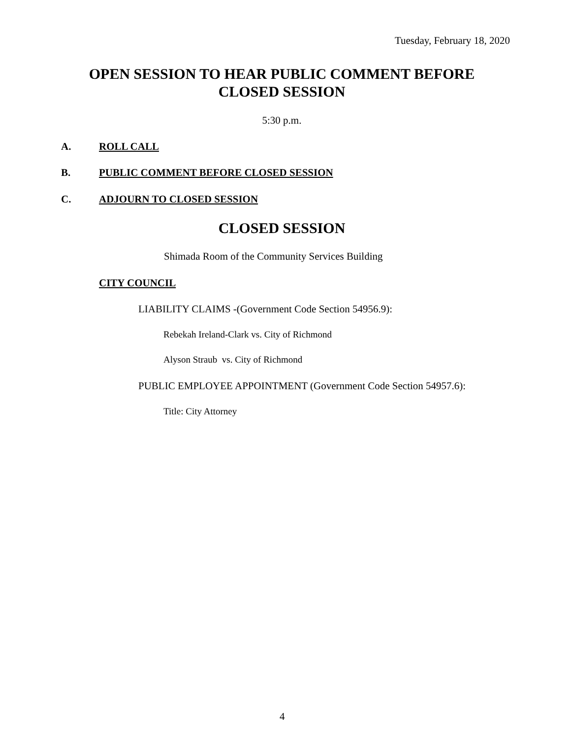Tuesday, February 18, 2020
OPEN SESSION TO HEAR PUBLIC COMMENT BEFORE
CLOSED SESSION
5:30 p.m.
A. ROLL CALL
B. PUBLIC COMMENT BEFORE CLOSED SESSION
C. ADJOURN TO CLOSED SESSION
CLOSED SESSION
Shimada Room of the Community Services Building
CITY COUNCIL
LIABILITY CLAIMS -(Government Code Section 54956.9):
Rebekah Ireland-Clark vs. City of Richmond
Alyson Straub vs. City of Richmond
PUBLIC EMPLOYEE APPOINTMENT (Government Code Section 54957.6):
Title: City Attorney
4